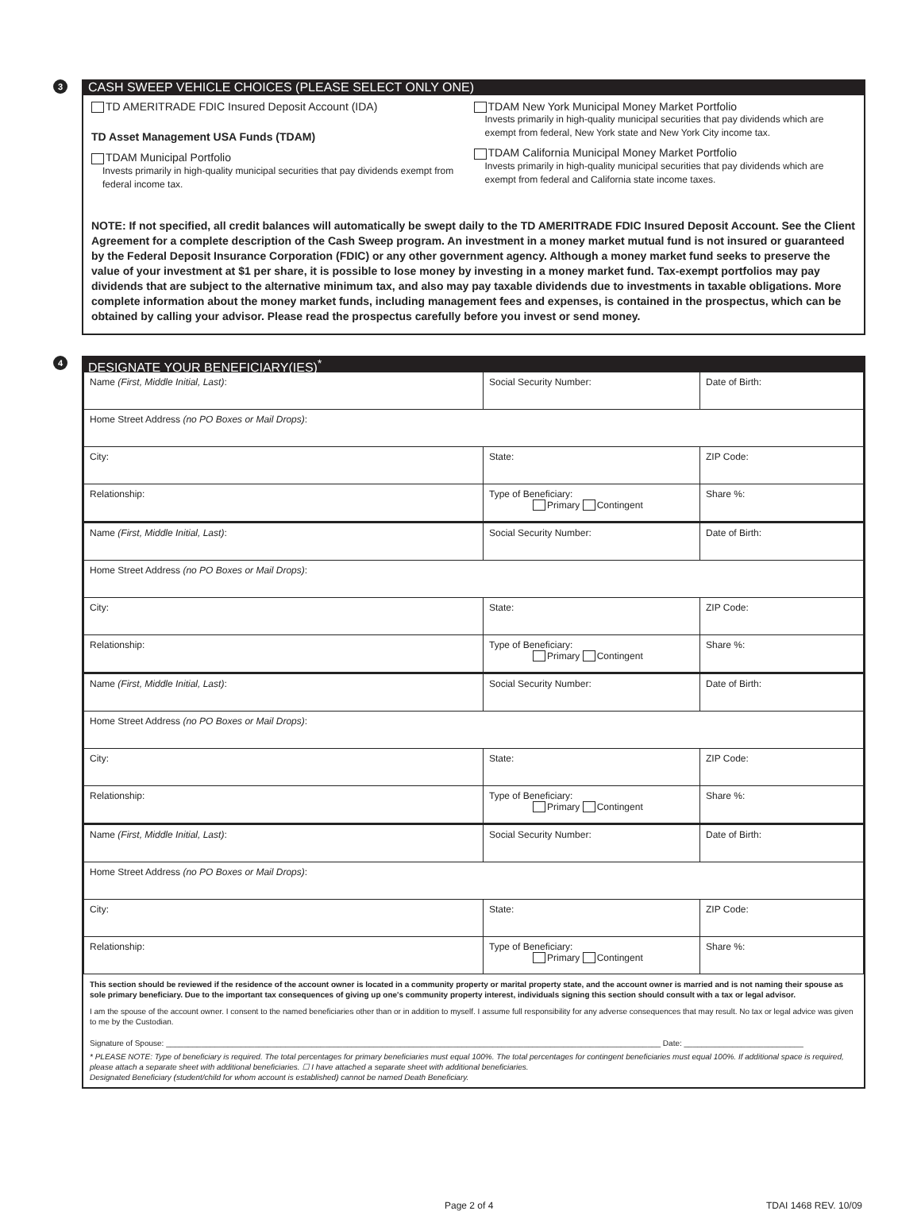3
CASH SWEEP VEHICLE CHOICES (PLEASE SELECT ONLY ONE)
TD AMERITRADE FDIC Insured Deposit Account (IDA)
TD Asset Management USA Funds (TDAM)
TDAM Municipal Portfolio
Invests primarily in high-quality municipal securities that pay dividends exempt from federal income tax.
TDAM New York Municipal Money Market Portfolio
Invests primarily in high-quality municipal securities that pay dividends which are exempt from federal, New York state and New York City income tax.
TDAM California Municipal Money Market Portfolio
Invests primarily in high-quality municipal securities that pay dividends which are exempt from federal and California state income taxes.
NOTE: If not specified, all credit balances will automatically be swept daily to the TD AMERITRADE FDIC Insured Deposit Account. See the Client Agreement for a complete description of the Cash Sweep program. An investment in a money market mutual fund is not insured or guaranteed by the Federal Deposit Insurance Corporation (FDIC) or any other government agency. Although a money market fund seeks to preserve the value of your investment at $1 per share, it is possible to lose money by investing in a money market fund. Tax-exempt portfolios may pay dividends that are subject to the alternative minimum tax, and also may pay taxable dividends due to investments in taxable obligations. More complete information about the money market funds, including management fees and expenses, is contained in the prospectus, which can be obtained by calling your advisor. Please read the prospectus carefully before you invest or send money.
4
DESIGNATE YOUR BENEFICIARY(IES)<sup>*</sup>
| Name (First, Middle Initial, Last) : | Social Security Number: | Date of Birth: |
| Home Street Address (no PO Boxes or Mail Drops) : | | |
| City: | State: | ZIP Code: |
| Relationship: | Type of Beneficiary: Primary Contingent | Share %: |
| Name (First, Middle Initial, Last) : | Social Security Number: | Date of Birth: |
| Home Street Address (no PO Boxes or Mail Drops) : | | |
| City: | State: | ZIP Code: |
| Relationship: | Type of Beneficiary: Primary Contingent | Share %: |
| Name (First, Middle Initial, Last) : | Social Security Number: | Date of Birth: |
| Home Street Address (no PO Boxes or Mail Drops) : | | |
| City: | State: | ZIP Code: |
| Relationship: | Type of Beneficiary: Primary Contingent | Share %: |
| Name (First, Middle Initial, Last) : | Social Security Number: | Date of Birth: |
| Home Street Address (no PO Boxes or Mail Drops) : | | |
| City: | State: | ZIP Code: |
| Relationship: | Type of Beneficiary: Primary Contingent | Share %: |
This section should be reviewed if the residence of the account owner is located in a community property or marital property state, and the account owner is married and is not naming their spouse as sole primary beneficiary. Due to the important tax consequences of giving up one's community property interest, individuals signing this section should consult with a tax or legal advisor.
I am the spouse of the account owner. I consent to the named beneficiaries other than or in addition to myself. I assume full responsibility for any adverse consequences that may result. No tax or legal advice was given to me by the Custodian.
Signature of Spouse: ________________________________________________________________________________________________________________ Date: ___________________________
* PLEASE NOTE: Type of beneficiary is required. The total percentages for primary beneficiaries must equal 100%. The total percentages for contingent beneficiaries must equal 100%. If additional space is required, please attach a separate sheet with additional beneficiaries. ☐ I have attached a separate sheet with additional beneficiaries.
Designated Beneficiary (student/child for whom account is established) cannot be named Death Beneficiary.
Page 2 of 4 TDAI 1468 REV. 10/09